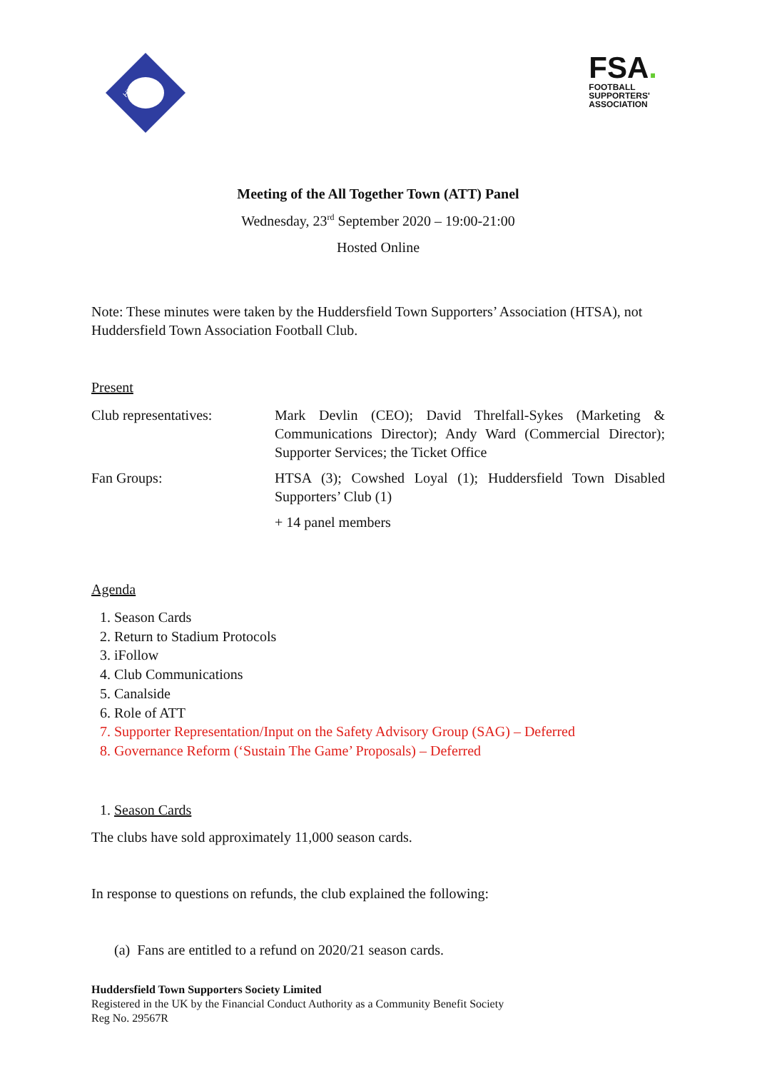HTSA
FSA.
FOOTBALL
SUPPORTERS'
ASSOCIATION
Meeting of the All Together Town (ATT) Panel
Wednesday, 23<sup>rd</sup> September 2020 – 19:00-21:00
Hosted Online
Note: These minutes were taken by the Huddersfield Town Supporters’ Association (HTSA), not Huddersfield Town Association Football Club.
Present
| Club representatives: | Mark Devlin (CEO); David Threlfall-Sykes (Marketing & Communications Director); Andy Ward (Commercial Director); Supporter Services; the Ticket Office |
| Fan Groups: | HTSA (3); Cowshed Loyal (1); Huddersfield Town Disabled Supporters’ Club (1) |
| | + 14 panel members |
Agenda
1. Season Cards
2. Return to Stadium Protocols
3. iFollow
4. Club Communications
5. Canalside
6. Role of ATT
7. Supporter Representation/Input on the Safety Advisory Group (SAG) – Deferred
8. Governance Reform (‘Sustain The Game’ Proposals) – Deferred
1. Season Cards
The clubs have sold approximately 11,000 season cards.
In response to questions on refunds, the club explained the following:
(a) Fans are entitled to a refund on 2020/21 season cards.
Huddersfield Town Supporters Society Limited
Registered in the UK by the Financial Conduct Authority as a Community Benefit Society
Reg No. 29567R